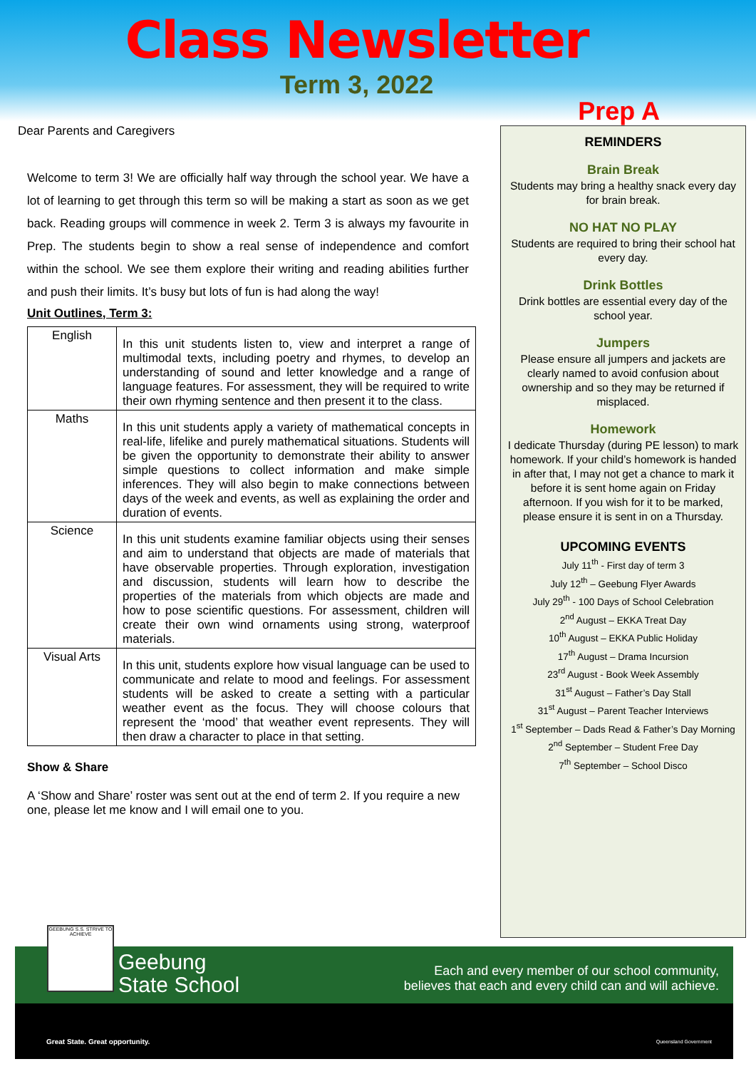Class Newsletter
Term 3, 2022
Prep A
Dear Parents and Caregivers
Welcome to term 3! We are officially half way through the school year. We have a lot of learning to get through this term so will be making a start as soon as we get back. Reading groups will commence in week 2. Term 3 is always my favourite in Prep. The students begin to show a real sense of independence and comfort within the school. We see them explore their writing and reading abilities further and push their limits. It’s busy but lots of fun is had along the way!
Unit Outlines, Term 3:
| English | In this unit students listen to, view and interpret a range of multimodal texts, including poetry and rhymes, to develop an understanding of sound and letter knowledge and a range of language features. For assessment, they will be required to write their own rhyming sentence and then present it to the class. |
| Maths | In this unit students apply a variety of mathematical concepts in real-life, lifelike and purely mathematical situations. Students will be given the opportunity to demonstrate their ability to answer simple questions to collect information and make simple inferences. They will also begin to make connections between days of the week and events, as well as explaining the order and duration of events. |
| Science | In this unit students examine familiar objects using their senses and aim to understand that objects are made of materials that have observable properties. Through exploration, investigation and discussion, students will learn how to describe the properties of the materials from which objects are made and how to pose scientific questions. For assessment, children will create their own wind ornaments using strong, waterproof materials. |
| Visual Arts | In this unit, students explore how visual language can be used to communicate and relate to mood and feelings. For assessment students will be asked to create a setting with a particular weather event as the focus. They will choose colours that represent the ‘mood’ that weather event represents. They will then draw a character to place in that setting. |
Show & Share
A ‘Show and Share’ roster was sent out at the end of term 2. If you require a new one, please let me know and I will email one to you.
REMINDERS
Brain Break
Students may bring a healthy snack every day for brain break.
NO HAT NO PLAY
Students are required to bring their school hat every day.
Drink Bottles
Drink bottles are essential every day of the school year.
Jumpers
Please ensure all jumpers and jackets are clearly named to avoid confusion about ownership and so they may be returned if misplaced.
Homework
I dedicate Thursday (during PE lesson) to mark homework. If your child’s homework is handed in after that, I may not get a chance to mark it before it is sent home again on Friday afternoon. If you wish for it to be marked, please ensure it is sent in on a Thursday.
UPCOMING EVENTS
July 11<sup>th</sup> - First day of term 3
July 12<sup>th</sup> – Geebung Flyer Awards
July 29<sup>th</sup> - 100 Days of School Celebration
2<sup>nd</sup> August – EKKA Treat Day
10<sup>th</sup> August – EKKA Public Holiday
17<sup>th</sup> August – Drama Incursion
23<sup>rd</sup> August - Book Week Assembly
31<sup>st</sup> August – Father’s Day Stall
31<sup>st</sup> August – Parent Teacher Interviews
1<sup>st</sup> September – Dads Read & Father’s Day Morning
2<sup>nd</sup> September – Student Free Day
7<sup>th</sup> September – School Disco
GEEBUNG S.S. STRIVE TO ACHIEVE
Geebung
State School
Each and every member of our school community,
believes that each and every child can and will achieve.
Great State. Great opportunity. Queensland Government